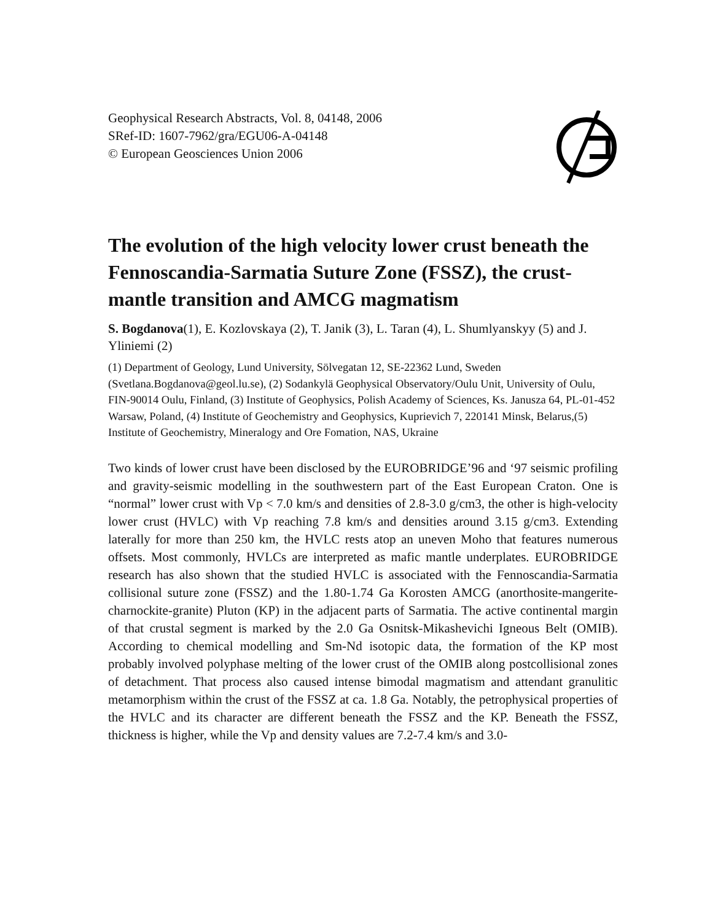Geophysical Research Abstracts, Vol. 8, 04148, 2006
SRef-ID: 1607-7962/gra/EGU06-A-04148
© European Geosciences Union 2006
The evolution of the high velocity lower crust beneath the Fennoscandia-Sarmatia Suture Zone (FSSZ), the crust-mantle transition and AMCG magmatism
S. Bogdanova(1), E. Kozlovskaya (2), T. Janik (3), L. Taran (4), L. Shumlyanskyy (5) and J. Yliniemi (2)
(1) Department of Geology, Lund University, Sölvegatan 12, SE-22362 Lund, Sweden (Svetlana.Bogdanova@geol.lu.se), (2) Sodankylä Geophysical Observatory/Oulu Unit, University of Oulu, FIN-90014 Oulu, Finland, (3) Institute of Geophysics, Polish Academy of Sciences, Ks. Janusza 64, PL-01-452 Warsaw, Poland, (4) Institute of Geochemistry and Geophysics, Kuprievich 7, 220141 Minsk, Belarus,(5) Institute of Geochemistry, Mineralogy and Ore Fomation, NAS, Ukraine
Two kinds of lower crust have been disclosed by the EUROBRIDGE’96 and ‘97 seismic profiling and gravity-seismic modelling in the southwestern part of the East European Craton. One is “normal” lower crust with Vp < 7.0 km/s and densities of 2.8-3.0 g/cm3, the other is high-velocity lower crust (HVLC) with Vp reaching 7.8 km/s and densities around 3.15 g/cm3. Extending laterally for more than 250 km, the HVLC rests atop an uneven Moho that features numerous offsets. Most commonly, HVLCs are interpreted as mafic mantle underplates. EUROBRIDGE research has also shown that the studied HVLC is associated with the Fennoscandia-Sarmatia collisional suture zone (FSSZ) and the 1.80-1.74 Ga Korosten AMCG (anorthosite-mangerite-charnockite-granite) Pluton (KP) in the adjacent parts of Sarmatia. The active continental margin of that crustal segment is marked by the 2.0 Ga Osnitsk-Mikashevichi Igneous Belt (OMIB). According to chemical modelling and Sm-Nd isotopic data, the formation of the KP most probably involved polyphase melting of the lower crust of the OMIB along postcollisional zones of detachment. That process also caused intense bimodal magmatism and attendant granulitic metamorphism within the crust of the FSSZ at ca. 1.8 Ga. Notably, the petrophysical properties of the HVLC and its character are different beneath the FSSZ and the KP. Beneath the FSSZ, thickness is higher, while the Vp and density values are 7.2-7.4 km/s and 3.0-